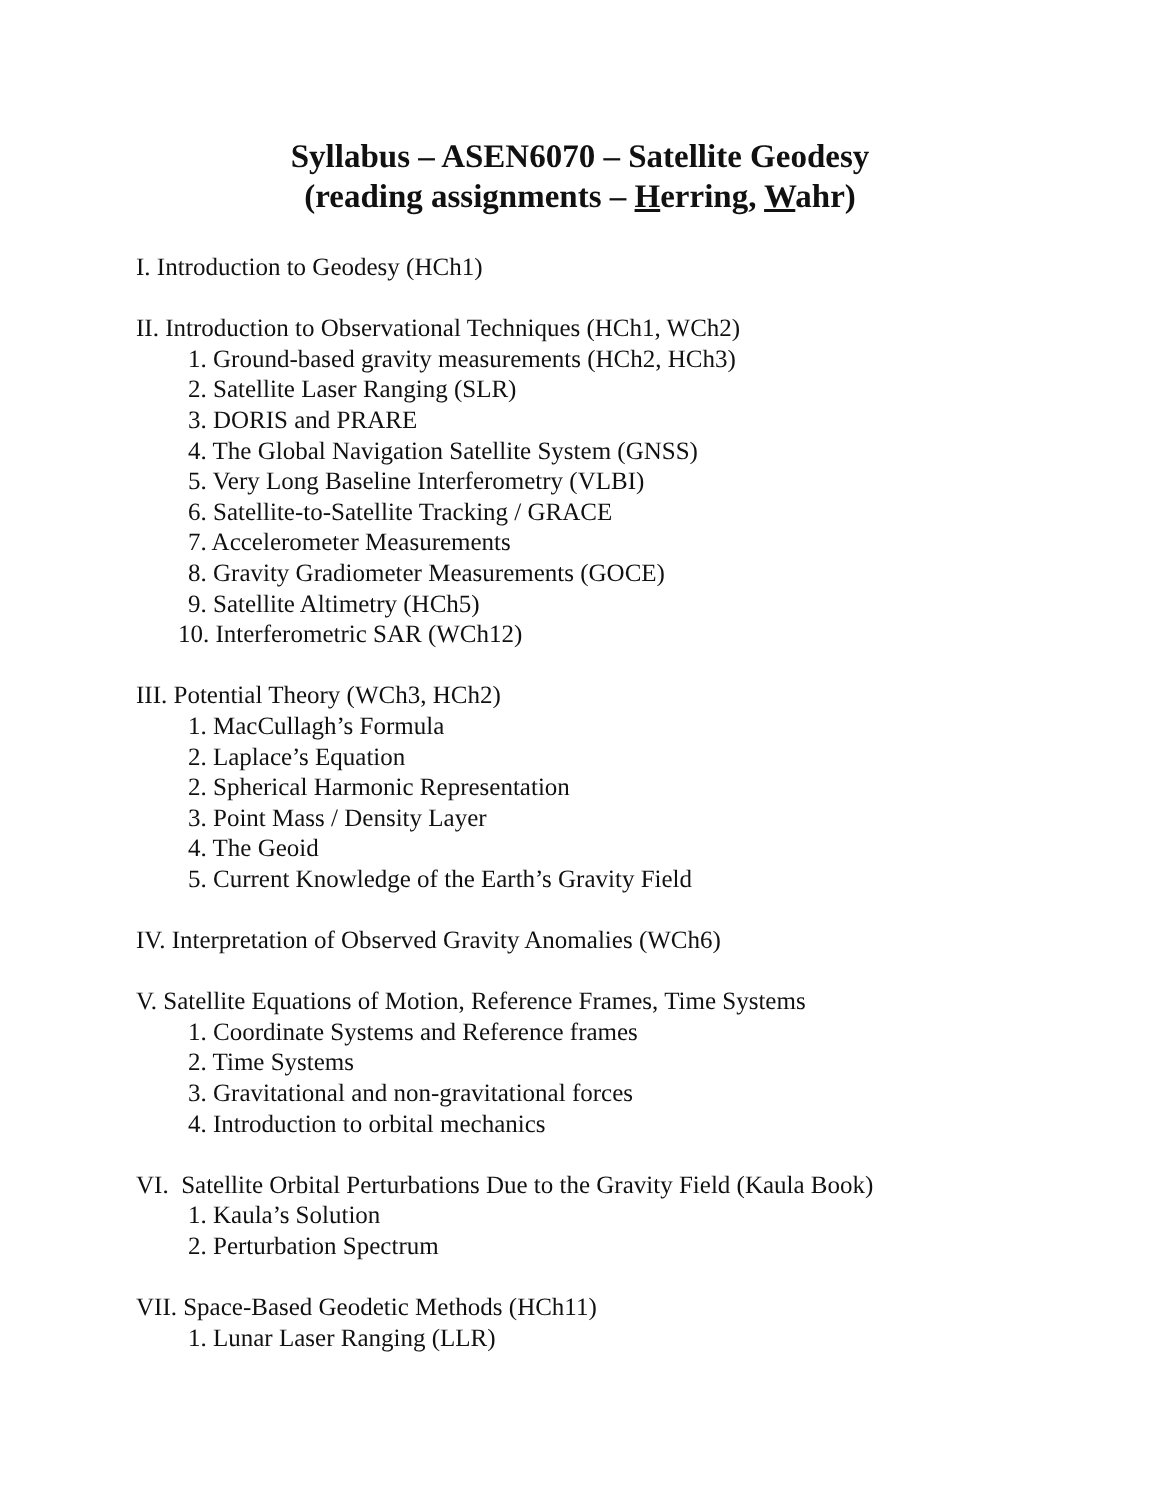Syllabus – ASEN6070 – Satellite Geodesy
(reading assignments – Herring, Wahr)
I. Introduction to Geodesy (HCh1)
II. Introduction to Observational Techniques (HCh1, WCh2)
1. Ground-based gravity measurements (HCh2, HCh3)
2. Satellite Laser Ranging (SLR)
3. DORIS and PRARE
4. The Global Navigation Satellite System (GNSS)
5. Very Long Baseline Interferometry (VLBI)
6. Satellite-to-Satellite Tracking / GRACE
7. Accelerometer Measurements
8. Gravity Gradiometer Measurements (GOCE)
9. Satellite Altimetry (HCh5)
10. Interferometric SAR (WCh12)
III. Potential Theory (WCh3, HCh2)
1. MacCullagh’s Formula
2. Laplace’s Equation
2. Spherical Harmonic Representation
3. Point Mass / Density Layer
4. The Geoid
5. Current Knowledge of the Earth’s Gravity Field
IV. Interpretation of Observed Gravity Anomalies (WCh6)
V. Satellite Equations of Motion, Reference Frames, Time Systems
1. Coordinate Systems and Reference frames
2. Time Systems
3. Gravitational and non-gravitational forces
4. Introduction to orbital mechanics
VI. Satellite Orbital Perturbations Due to the Gravity Field (Kaula Book)
1. Kaula’s Solution
2. Perturbation Spectrum
VII. Space-Based Geodetic Methods (HCh11)
1. Lunar Laser Ranging (LLR)